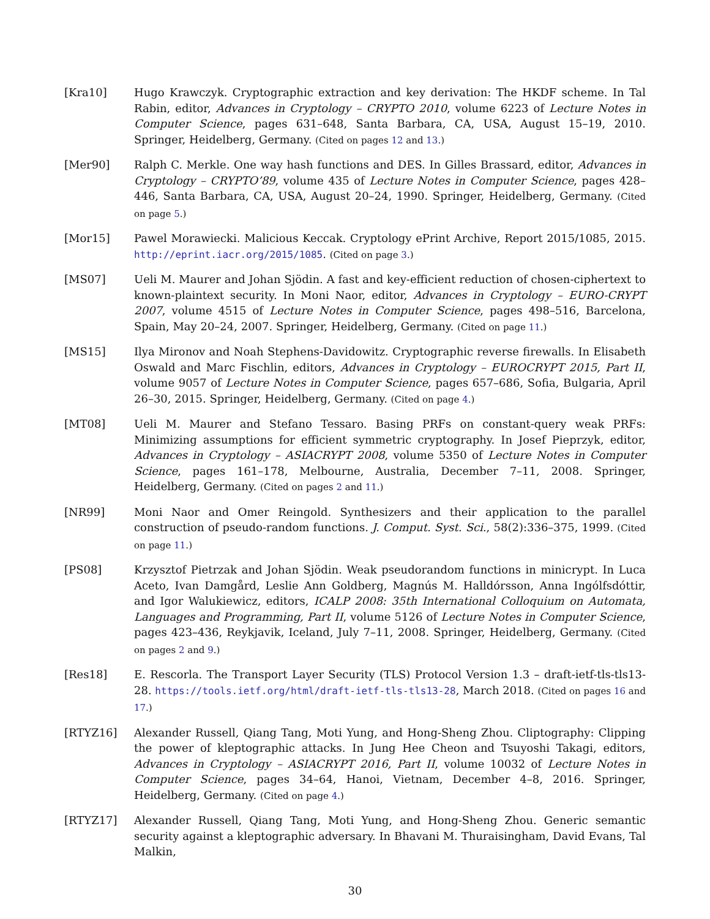[Kra10] Hugo Krawczyk. Cryptographic extraction and key derivation: The HKDF scheme. In Tal Rabin, editor, Advances in Cryptology – CRYPTO 2010, volume 6223 of Lecture Notes in Computer Science, pages 631–648, Santa Barbara, CA, USA, August 15–19, 2010. Springer, Heidelberg, Germany. (Cited on pages 12 and 13.)
[Mer90] Ralph C. Merkle. One way hash functions and DES. In Gilles Brassard, editor, Advances in Cryptology – CRYPTO’89, volume 435 of Lecture Notes in Computer Science, pages 428–446, Santa Barbara, CA, USA, August 20–24, 1990. Springer, Heidelberg, Germany. (Cited on page 5.)
[Mor15] Pawel Morawiecki. Malicious Keccak. Cryptology ePrint Archive, Report 2015/1085, 2015. http://eprint.iacr.org/2015/1085. (Cited on page 3.)
[MS07] Ueli M. Maurer and Johan Sjödin. A fast and key-efficient reduction of chosen-ciphertext to known-plaintext security. In Moni Naor, editor, Advances in Cryptology – EURO-CRYPT 2007, volume 4515 of Lecture Notes in Computer Science, pages 498–516, Barcelona, Spain, May 20–24, 2007. Springer, Heidelberg, Germany. (Cited on page 11.)
[MS15] Ilya Mironov and Noah Stephens-Davidowitz. Cryptographic reverse firewalls. In Elisabeth Oswald and Marc Fischlin, editors, Advances in Cryptology – EUROCRYPT 2015, Part II, volume 9057 of Lecture Notes in Computer Science, pages 657–686, Sofia, Bulgaria, April 26–30, 2015. Springer, Heidelberg, Germany. (Cited on page 4.)
[MT08] Ueli M. Maurer and Stefano Tessaro. Basing PRFs on constant-query weak PRFs: Minimizing assumptions for efficient symmetric cryptography. In Josef Pieprzyk, editor, Advances in Cryptology – ASIACRYPT 2008, volume 5350 of Lecture Notes in Computer Science, pages 161–178, Melbourne, Australia, December 7–11, 2008. Springer, Heidelberg, Germany. (Cited on pages 2 and 11.)
[NR99] Moni Naor and Omer Reingold. Synthesizers and their application to the parallel construction of pseudo-random functions. J. Comput. Syst. Sci., 58(2):336–375, 1999. (Cited on page 11.)
[PS08] Krzysztof Pietrzak and Johan Sjödin. Weak pseudorandom functions in minicrypt. In Luca Aceto, Ivan Damgård, Leslie Ann Goldberg, Magnús M. Halldórsson, Anna Ingólfsdóttir, and Igor Walukiewicz, editors, ICALP 2008: 35th International Colloquium on Automata, Languages and Programming, Part II, volume 5126 of Lecture Notes in Computer Science, pages 423–436, Reykjavik, Iceland, July 7–11, 2008. Springer, Heidelberg, Germany. (Cited on pages 2 and 9.)
[Res18] E. Rescorla. The Transport Layer Security (TLS) Protocol Version 1.3 – draft-ietf-tls-tls13-28. https://tools.ietf.org/html/draft-ietf-tls-tls13-28, March 2018. (Cited on pages 16 and 17.)
[RTYZ16] Alexander Russell, Qiang Tang, Moti Yung, and Hong-Sheng Zhou. Cliptography: Clipping the power of kleptographic attacks. In Jung Hee Cheon and Tsuyoshi Takagi, editors, Advances in Cryptology – ASIACRYPT 2016, Part II, volume 10032 of Lecture Notes in Computer Science, pages 34–64, Hanoi, Vietnam, December 4–8, 2016. Springer, Heidelberg, Germany. (Cited on page 4.)
[RTYZ17] Alexander Russell, Qiang Tang, Moti Yung, and Hong-Sheng Zhou. Generic semantic security against a kleptographic adversary. In Bhavani M. Thuraisingham, David Evans, Tal Malkin,
30